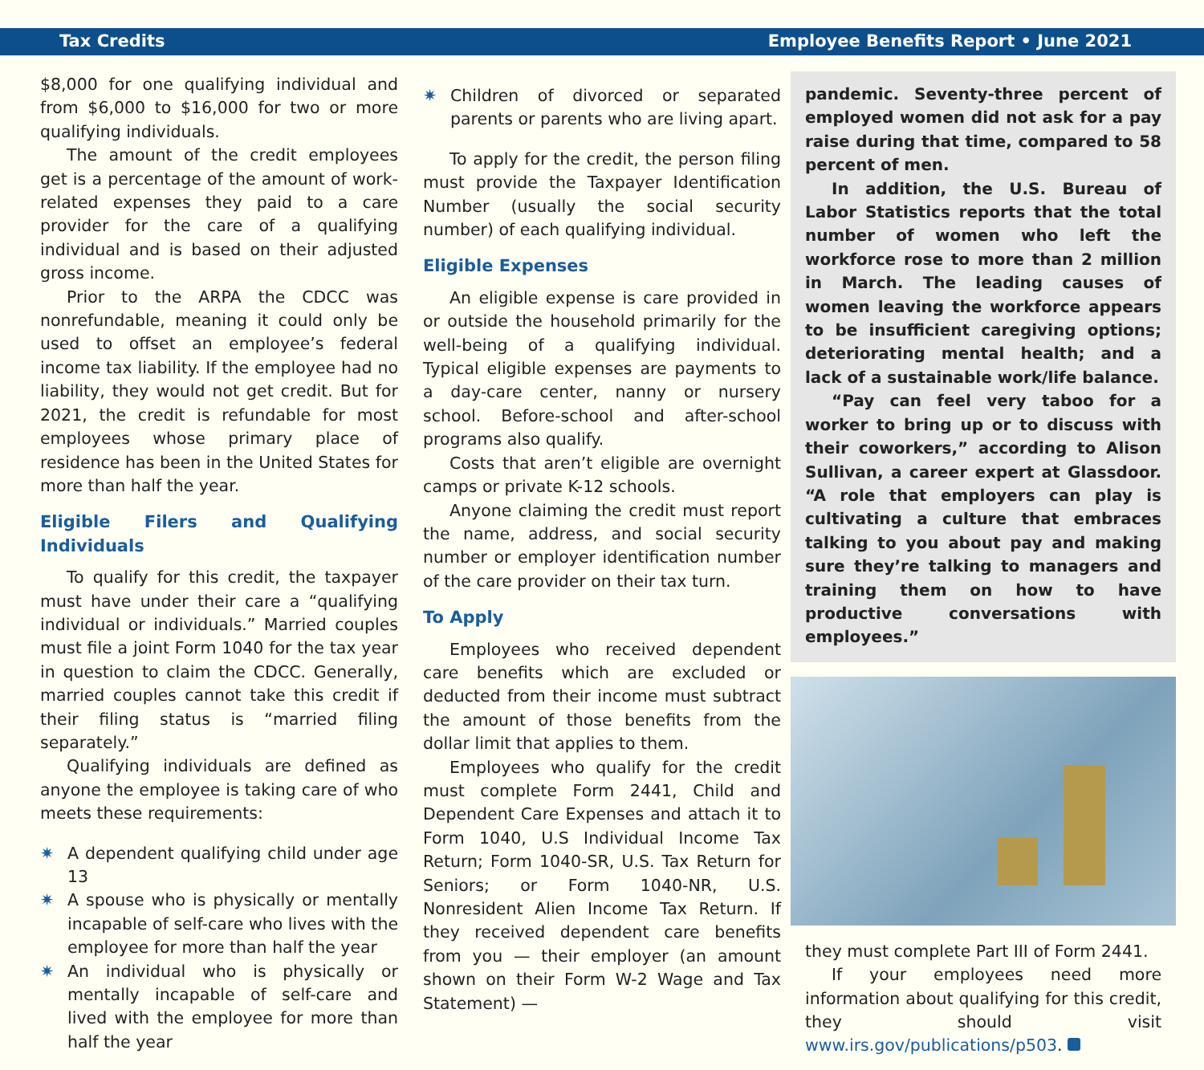Tax Credits Employee Benefits Report • June 2021
$8,000 for one qualifying individual and from $6,000 to $16,000 for two or more qualifying individuals.
The amount of the credit employees get is a percentage of the amount of work-related expenses they paid to a care provider for the care of a qualifying individual and is based on their adjusted gross income.
Prior to the ARPA the CDCC was nonrefundable, meaning it could only be used to offset an employee’s federal income tax liability. If the employee had no liability, they would not get credit. But for 2021, the credit is refundable for most employees whose primary place of residence has been in the United States for more than half the year.
Eligible Filers and Qualifying Individuals
To qualify for this credit, the taxpayer must have under their care a “qualifying individual or individuals.” Married couples must file a joint Form 1040 for the tax year in question to claim the CDCC. Generally, married couples cannot take this credit if their filing status is “married filing separately.”
Qualifying individuals are defined as anyone the employee is taking care of who meets these requirements:
✷ A dependent qualifying child under age 13
✷ A spouse who is physically or mentally incapable of self-care who lives with the employee for more than half the year
✷ An individual who is physically or mentally incapable of self-care and lived with the employee for more than half the year
✷ Children of divorced or separated parents or parents who are living apart.
To apply for the credit, the person filing must provide the Taxpayer Identification Number (usually the social security number) of each qualifying individual.
Eligible Expenses
An eligible expense is care provided in or outside the household primarily for the well-being of a qualifying individual. Typical eligible expenses are payments to a day-care center, nanny or nursery school. Before-school and after-school programs also qualify.
Costs that aren’t eligible are overnight camps or private K-12 schools.
Anyone claiming the credit must report the name, address, and social security number or employer identification number of the care provider on their tax turn.
To Apply
Employees who received dependent care benefits which are excluded or deducted from their income must subtract the amount of those benefits from the dollar limit that applies to them.
Employees who qualify for the credit must complete Form 2441, Child and Dependent Care Expenses and attach it to Form 1040, U.S Individual Income Tax Return; Form 1040-SR, U.S. Tax Return for Seniors; or Form 1040-NR, U.S. Nonresident Alien Income Tax Return. If they received dependent care benefits from you — their employer (an amount shown on their Form W-2 Wage and Tax Statement) —
pandemic. Seventy-three percent of employed women did not ask for a pay raise during that time, compared to 58 percent of men.
In addition, the U.S. Bureau of Labor Statistics reports that the total number of women who left the workforce rose to more than 2 million in March. The leading causes of women leaving the workforce appears to be insufficient caregiving options; deteriorating mental health; and a lack of a sustainable work/life balance.
“Pay can feel very taboo for a worker to bring up or to discuss with their coworkers,” according to Alison Sullivan, a career expert at Glassdoor. “A role that employers can play is cultivating a culture that embraces talking to you about pay and making sure they’re talking to managers and training them on how to have productive conversations with employees.”
they must complete Part III of Form 2441.
If your employees need more information about qualifying for this credit, they should visit www.irs.gov/publications/p503.